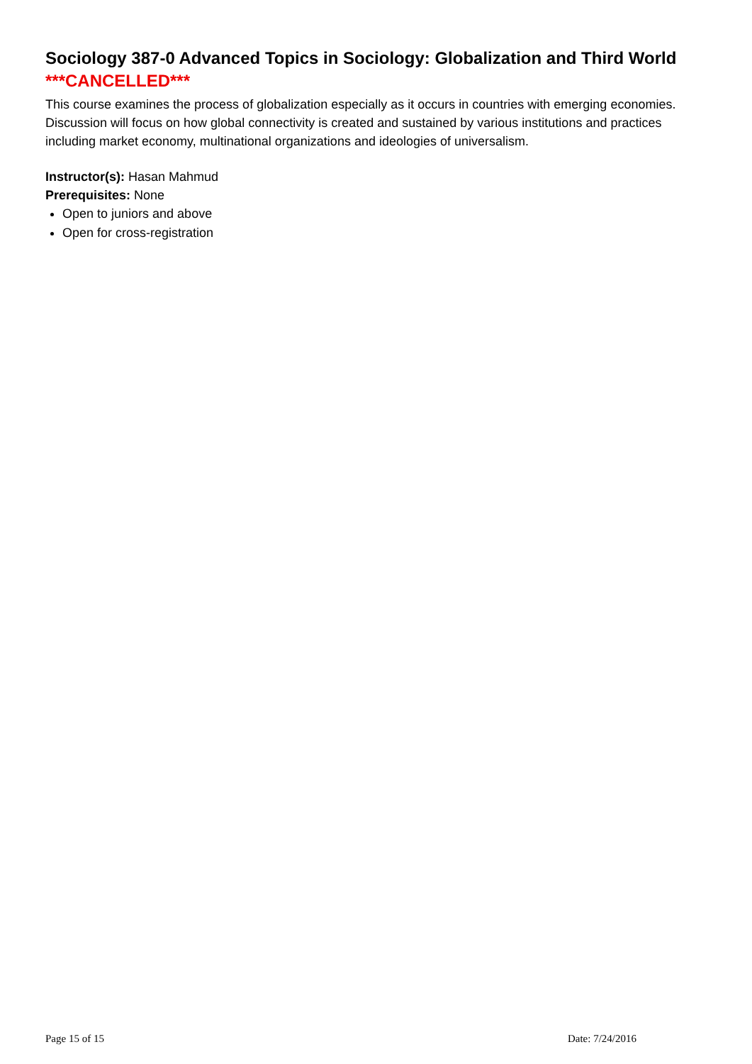Sociology 387-0 Advanced Topics in Sociology: Globalization and Third World
***CANCELLED***
This course examines the process of globalization especially as it occurs in countries with emerging economies. Discussion will focus on how global connectivity is created and sustained by various institutions and practices including market economy, multinational organizations and ideologies of universalism.
Instructor(s): Hasan Mahmud
Prerequisites: None
Open to juniors and above
Open for cross-registration
Page 15 of 15 Date: 7/24/2016